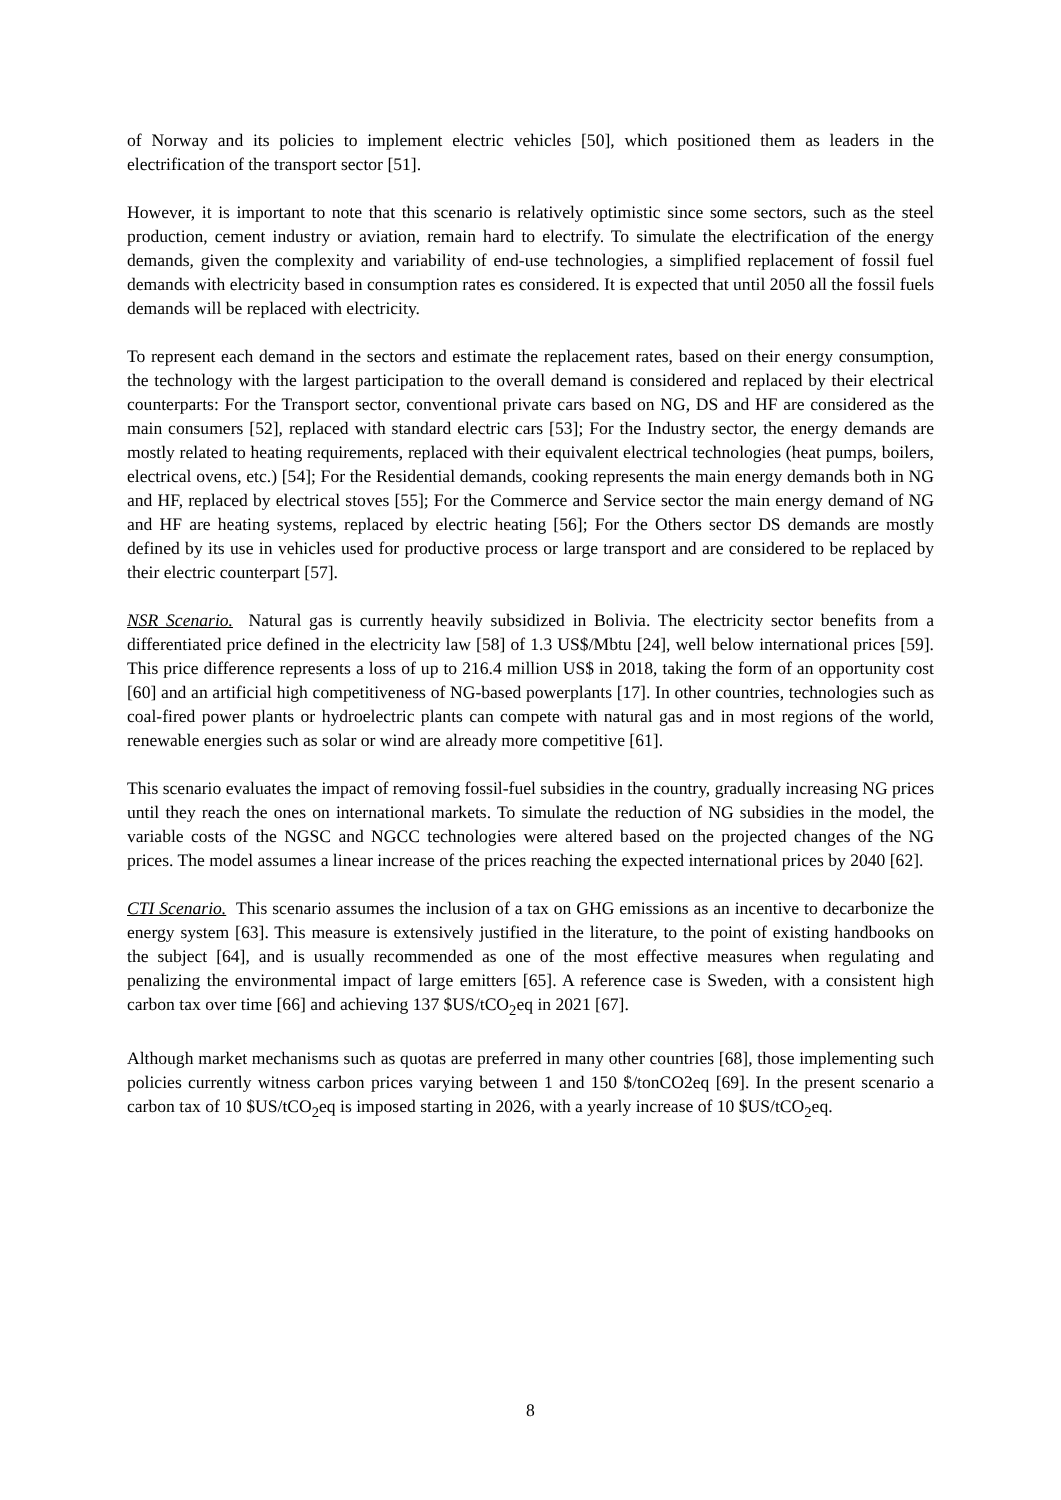of Norway and its policies to implement electric vehicles [50], which positioned them as leaders in the electrification of the transport sector [51].
However, it is important to note that this scenario is relatively optimistic since some sectors, such as the steel production, cement industry or aviation, remain hard to electrify. To simulate the electrification of the energy demands, given the complexity and variability of end-use technologies, a simplified replacement of fossil fuel demands with electricity based in consumption rates es considered. It is expected that until 2050 all the fossil fuels demands will be replaced with electricity.
To represent each demand in the sectors and estimate the replacement rates, based on their energy consumption, the technology with the largest participation to the overall demand is considered and replaced by their electrical counterparts: For the Transport sector, conventional private cars based on NG, DS and HF are considered as the main consumers [52], replaced with standard electric cars [53]; For the Industry sector, the energy demands are mostly related to heating requirements, replaced with their equivalent electrical technologies (heat pumps, boilers, electrical ovens, etc.) [54]; For the Residential demands, cooking represents the main energy demands both in NG and HF, replaced by electrical stoves [55]; For the Commerce and Service sector the main energy demand of NG and HF are heating systems, replaced by electric heating [56]; For the Others sector DS demands are mostly defined by its use in vehicles used for productive process or large transport and are considered to be replaced by their electric counterpart [57].
NSR Scenario. Natural gas is currently heavily subsidized in Bolivia. The electricity sector benefits from a differentiated price defined in the electricity law [58] of 1.3 US$/Mbtu [24], well below international prices [59]. This price difference represents a loss of up to 216.4 million US$ in 2018, taking the form of an opportunity cost [60] and an artificial high competitiveness of NG-based powerplants [17]. In other countries, technologies such as coal-fired power plants or hydroelectric plants can compete with natural gas and in most regions of the world, renewable energies such as solar or wind are already more competitive [61].
This scenario evaluates the impact of removing fossil-fuel subsidies in the country, gradually increasing NG prices until they reach the ones on international markets. To simulate the reduction of NG subsidies in the model, the variable costs of the NGSC and NGCC technologies were altered based on the projected changes of the NG prices. The model assumes a linear increase of the prices reaching the expected international prices by 2040 [62].
CTI Scenario. This scenario assumes the inclusion of a tax on GHG emissions as an incentive to decarbonize the energy system [63]. This measure is extensively justified in the literature, to the point of existing handbooks on the subject [64], and is usually recommended as one of the most effective measures when regulating and penalizing the environmental impact of large emitters [65]. A reference case is Sweden, with a consistent high carbon tax over time [66] and achieving 137 $US/tCO<sub>2</sub>eq in 2021 [67].
Although market mechanisms such as quotas are preferred in many other countries [68], those implementing such policies currently witness carbon prices varying between 1 and 150 $/tonCO2eq [69]. In the present scenario a carbon tax of 10 $US/tCO<sub>2</sub>eq is imposed starting in 2026, with a yearly increase of 10 $US/tCO<sub>2</sub>eq.
8